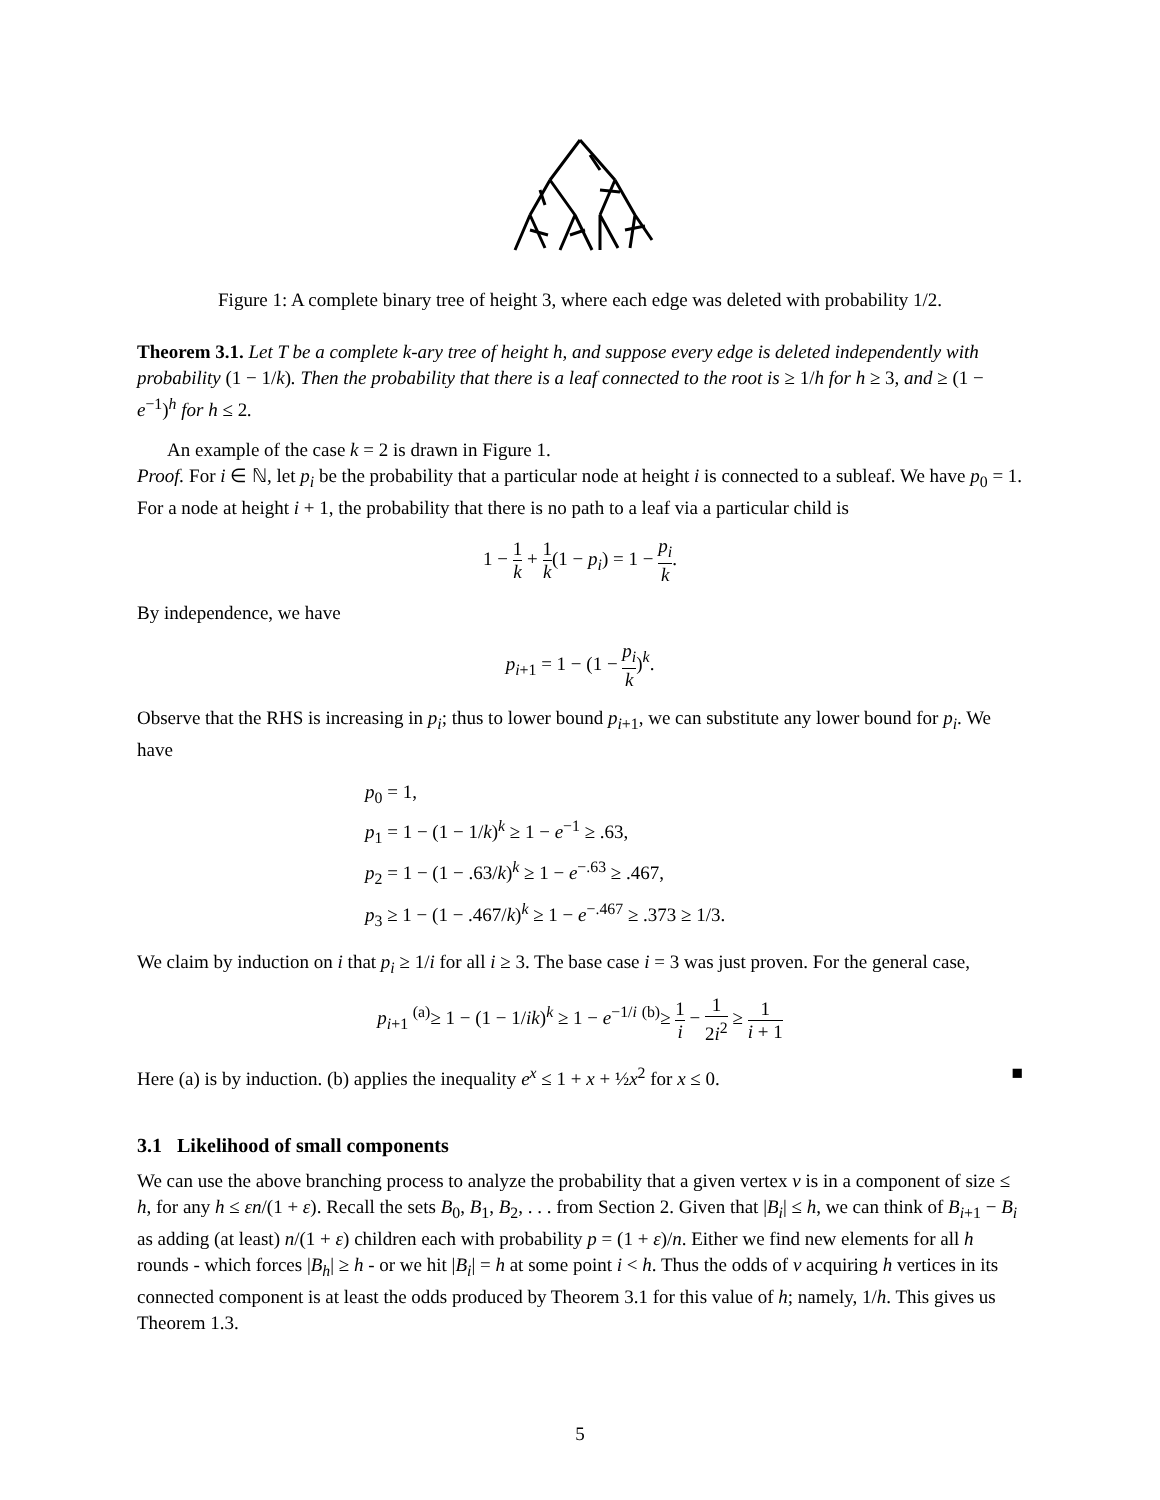Figure 1: A complete binary tree of height 3, where each edge was deleted with probability 1/2.
Theorem 3.1. Let T be a complete k-ary tree of height h, and suppose every edge is deleted independently with probability (1 − 1/k). Then the probability that there is a leaf connected to the root is ≥ 1/h for h ≥ 3, and ≥ (1 − e<sup>−1</sup>)<sup>h</sup> for h ≤ 2.
An example of the case k = 2 is drawn in Figure 1.
Proof. For i ∈ ℕ, let p<sub>i</sub> be the probability that a particular node at height i is connected to a subleaf. We have p<sub>0</sub> = 1. For a node at height i + 1, the probability that there is no path to a leaf via a particular child is
1 − 1 k + 1 k(1 − p<sub>i</sub>) = 1 − p<sub>i</sub> k.
By independence, we have
p<sub>i+1</sub> = 1 − (1 − p<sub>i</sub> k)<sup>k</sup>.
Observe that the RHS is increasing in p<sub>i</sub>; thus to lower bound p<sub>i+1</sub>, we can substitute any lower bound for p<sub>i</sub>. We have
p<sub>0</sub> = 1,
p<sub>1</sub> = 1 − (1 − 1/k)<sup>k</sup> ≥ 1 − e<sup>−1</sup> ≥ .63,
p<sub>2</sub> = 1 − (1 − .63/k)<sup>k</sup> ≥ 1 − e<sup>−.63</sup> ≥ .467,
p<sub>3</sub> ≥ 1 − (1 − .467/k)<sup>k</sup> ≥ 1 − e<sup>−.467</sup> ≥ .373 ≥ 1/3.
We claim by induction on i that p<sub>i</sub> ≥ 1/i for all i ≥ 3. The base case i = 3 was just proven. For the general case,
p<sub>i+1</sub> <sup>(a)</sup>≥ 1 − (1 − 1/ik)<sup>k</sup> ≥ 1 − e<sup>−1/i</sup> <sup>(b)</sup>≥ 1 i − 1 2i<sup>2</sup> ≥ 1 i + 1
Here (a) is by induction. (b) applies the inequality e<sup>x</sup> ≤ 1 + x + ½x<sup>2</sup> for x ≤ 0. ■
3.1 Likelihood of small components
We can use the above branching process to analyze the probability that a given vertex v is in a component of size ≤ h, for any h ≤ εn/(1 + ε). Recall the sets B<sub>0</sub>, B<sub>1</sub>, B<sub>2</sub>, . . . from Section 2. Given that |B<sub>i</sub>| ≤ h, we can think of B<sub>i+1</sub> − B<sub>i</sub> as adding (at least) n/(1 + ε) children each with probability p = (1 + ε)/n. Either we find new elements for all h rounds - which forces |B<sub>h</sub>| ≥ h - or we hit |B<sub>i</sub>| = h at some point i < h. Thus the odds of v acquiring h vertices in its connected component is at least the odds produced by Theorem 3.1 for this value of h; namely, 1/h. This gives us Theorem 1.3.
5